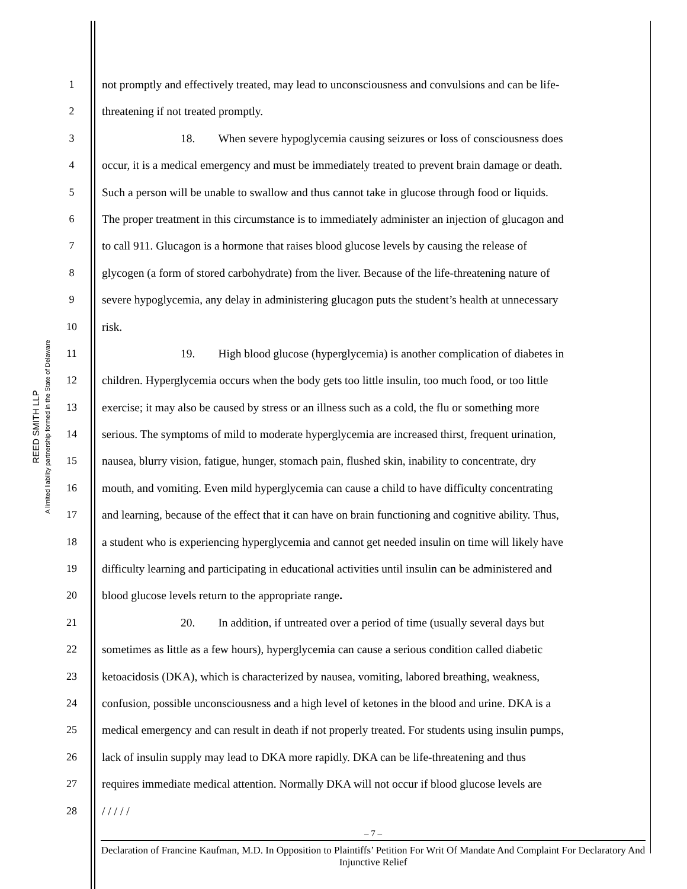REED SMITH LLP
A limited liability partnership formed in the State of Delaware
1 not promptly and effectively treated, may lead to unconsciousness and convulsions and can be life-
2 threatening if not treated promptly.
3 18. When severe hypoglycemia causing seizures or loss of consciousness does
4 occur, it is a medical emergency and must be immediately treated to prevent brain damage or death.
5 Such a person will be unable to swallow and thus cannot take in glucose through food or liquids.
6 The proper treatment in this circumstance is to immediately administer an injection of glucagon and
7 to call 911. Glucagon is a hormone that raises blood glucose levels by causing the release of
8 glycogen (a form of stored carbohydrate) from the liver. Because of the life-threatening nature of
9 severe hypoglycemia, any delay in administering glucagon puts the student’s health at unnecessary
10 risk.
11 19. High blood glucose (hyperglycemia) is another complication of diabetes in
12 children. Hyperglycemia occurs when the body gets too little insulin, too much food, or too little
13 exercise; it may also be caused by stress or an illness such as a cold, the flu or something more
14 serious. The symptoms of mild to moderate hyperglycemia are increased thirst, frequent urination,
15 nausea, blurry vision, fatigue, hunger, stomach pain, flushed skin, inability to concentrate, dry
16 mouth, and vomiting. Even mild hyperglycemia can cause a child to have difficulty concentrating
17 and learning, because of the effect that it can have on brain functioning and cognitive ability. Thus,
18 a student who is experiencing hyperglycemia and cannot get needed insulin on time will likely have
19 difficulty learning and participating in educational activities until insulin can be administered and
20 blood glucose levels return to the appropriate range.
21 20. In addition, if untreated over a period of time (usually several days but
22 sometimes as little as a few hours), hyperglycemia can cause a serious condition called diabetic
23 ketoacidosis (DKA), which is characterized by nausea, vomiting, labored breathing, weakness,
24 confusion, possible unconsciousness and a high level of ketones in the blood and urine. DKA is a
25 medical emergency and can result in death if not properly treated. For students using insulin pumps,
26 lack of insulin supply may lead to DKA more rapidly. DKA can be life-threatening and thus
27 requires immediate medical attention. Normally DKA will not occur if blood glucose levels are
28 / / / / /
– 7 –
Declaration of Francine Kaufman, M.D. In Opposition to Plaintiffs’ Petition For Writ Of Mandate And Complaint For Declaratory And Injunctive Relief